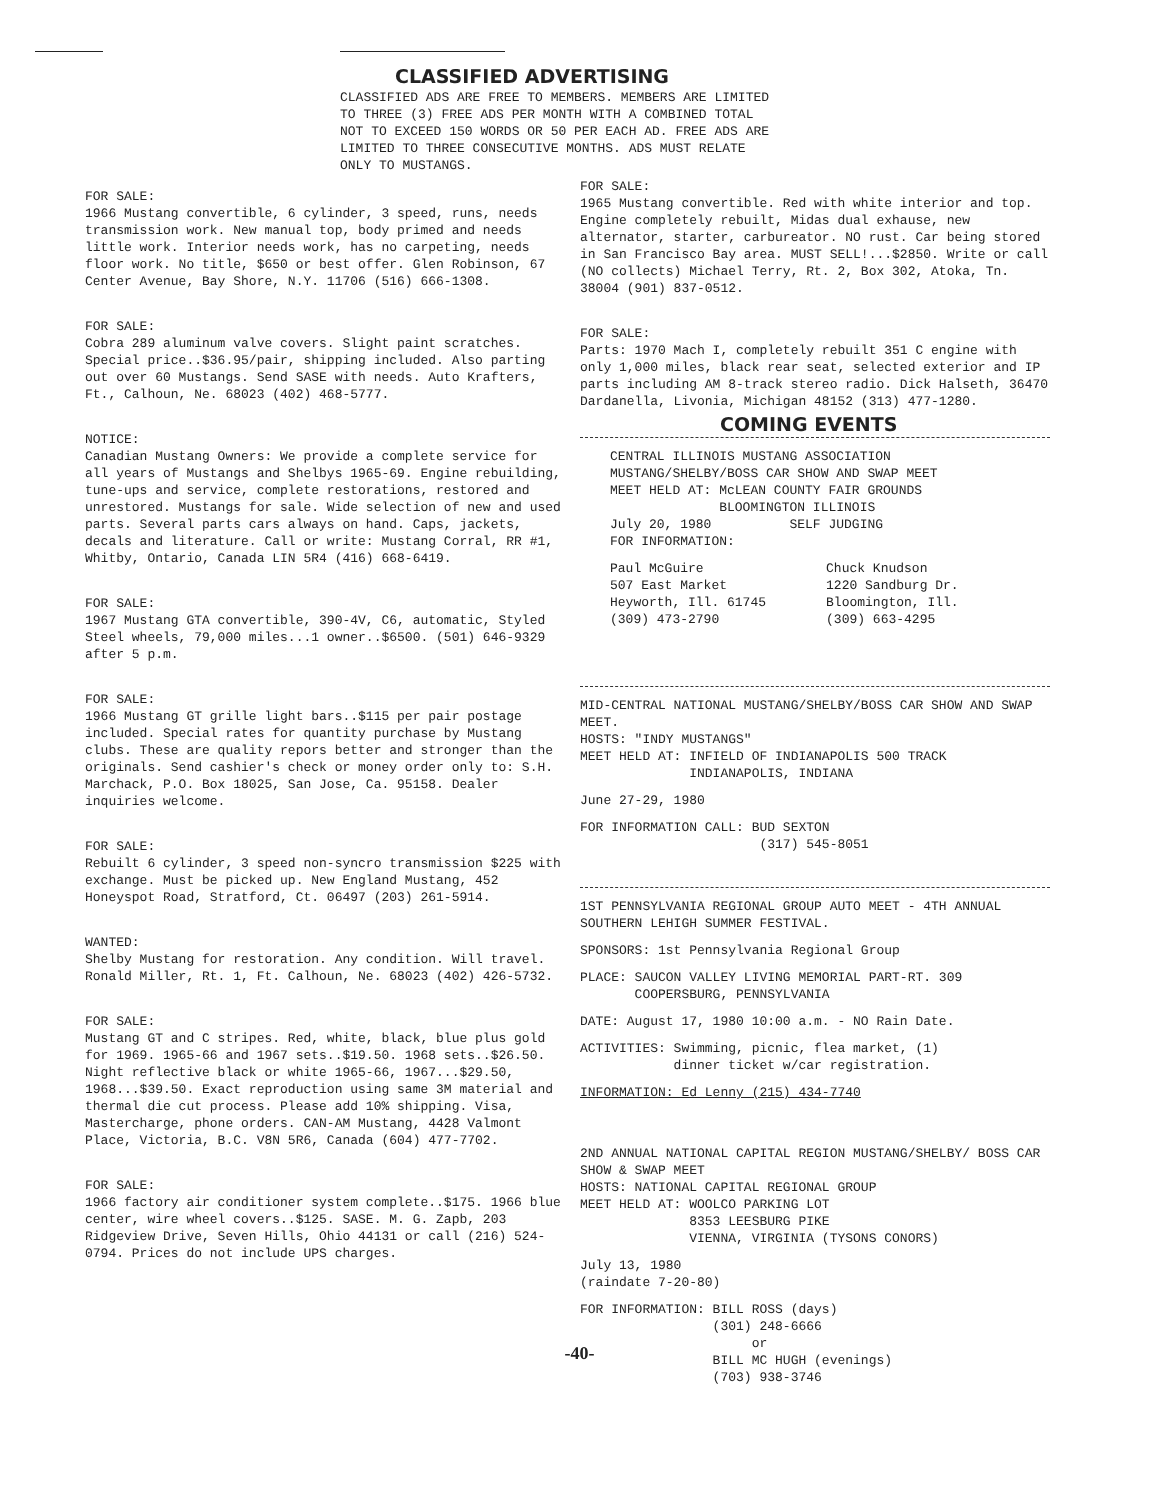CLASSIFIED ADVERTISING
CLASSIFIED ADS ARE FREE TO MEMBERS. MEMBERS ARE LIMITED TO THREE (3) FREE ADS PER MONTH WITH A COMBINED TOTAL NOT TO EXCEED 150 WORDS OR 50 PER EACH AD. FREE ADS ARE LIMITED TO THREE CONSECUTIVE MONTHS. ADS MUST RELATE ONLY TO MUSTANGS.
FOR SALE:
1966 Mustang convertible, 6 cylinder, 3 speed, runs, needs transmission work. New manual top, body primed and needs little work. Interior needs work, has no carpeting, needs floor work. No title, $650 or best offer. Glen Robinson, 67 Center Avenue, Bay Shore, N.Y. 11706 (516) 666-1308.
FOR SALE:
Cobra 289 aluminum valve covers. Slight paint scratches. Special price..$36.95/pair, shipping included. Also parting out over 60 Mustangs. Send SASE with needs. Auto Krafters, Ft., Calhoun, Ne. 68023 (402) 468-5777.
NOTICE:
Canadian Mustang Owners: We provide a complete service for all years of Mustangs and Shelbys 1965-69. Engine rebuilding, tune-ups and service, complete restorations, restored and unrestored. Mustangs for sale. Wide selection of new and used parts. Several parts cars always on hand. Caps, jackets, decals and literature. Call or write: Mustang Corral, RR #1, Whitby, Ontario, Canada LIN 5R4 (416) 668-6419.
FOR SALE:
1967 Mustang GTA convertible, 390-4V, C6, automatic, Styled Steel wheels, 79,000 miles...1 owner..$6500. (501) 646-9329 after 5 p.m.
FOR SALE:
1966 Mustang GT grille light bars..$115 per pair postage included. Special rates for quantity purchase by Mustang clubs. These are quality repors better and stronger than the originals. Send cashier's check or money order only to: S.H. Marchack, P.O. Box 18025, San Jose, Ca. 95158. Dealer inquiries welcome.
FOR SALE:
Rebuilt 6 cylinder, 3 speed non-syncro transmission $225 with exchange. Must be picked up. New England Mustang, 452 Honeyspot Road, Stratford, Ct. 06497 (203) 261-5914.
WANTED:
Shelby Mustang for restoration. Any condition. Will travel. Ronald Miller, Rt. 1, Ft. Calhoun, Ne. 68023 (402) 426-5732.
FOR SALE:
Mustang GT and C stripes. Red, white, black, blue plus gold for 1969. 1965-66 and 1967 sets..$19.50. 1968 sets..$26.50. Night reflective black or white 1965-66, 1967...$29.50, 1968...$39.50. Exact reproduction using same 3M material and thermal die cut process. Please add 10% shipping. Visa, Mastercharge, phone orders. CAN-AM Mustang, 4428 Valmont Place, Victoria, B.C. V8N 5R6, Canada (604) 477-7702.
FOR SALE:
1966 factory air conditioner system complete..$175. 1966 blue center, wire wheel covers..$125. SASE. M. G. Zapb, 203 Ridgeview Drive, Seven Hills, Ohio 44131 or call (216) 524-0794. Prices do not include UPS charges.
FOR SALE:
1965 Mustang convertible. Red with white interior and top. Engine completely rebuilt, Midas dual exhause, new alternator, starter, carbureator. NO rust. Car being stored in San Francisco Bay area. MUST SELL!...$2850. Write or call (NO collects) Michael Terry, Rt. 2, Box 302, Atoka, Tn. 38004 (901) 837-0512.
FOR SALE:
Parts: 1970 Mach I, completely rebuilt 351 C engine with only 1,000 miles, black rear seat, selected exterior and IP parts including AM 8-track stereo radio. Dick Halseth, 36470 Dardanella, Livonia, Michigan 48152 (313) 477-1280.
COMING EVENTS
CENTRAL ILLINOIS MUSTANG ASSOCIATION
MUSTANG/SHELBY/BOSS CAR SHOW AND SWAP MEET
MEET HELD AT: McLEAN COUNTY FAIR GROUNDS
BLOOMINGTON ILLINOIS
July 20, 1980 SELF JUDGING
FOR INFORMATION:
Paul McGuire
507 East Market
Heyworth, Ill. 61745
(309) 473-2790
Chuck Knudson
1220 Sandburg Dr.
Bloomington, Ill.
(309) 663-4295
MID-CENTRAL NATIONAL MUSTANG/SHELBY/BOSS CAR SHOW AND SWAP MEET.
HOSTS: "INDY MUSTANGS"
MEET HELD AT: INFIELD OF INDIANAPOLIS 500 TRACK
INDIANAPOLIS, INDIANA
June 27-29, 1980
FOR INFORMATION CALL: BUD SEXTON
(317) 545-8051
1ST PENNSYLVANIA REGIONAL GROUP AUTO MEET - 4TH ANNUAL SOUTHERN LEHIGH SUMMER FESTIVAL.
SPONSORS: 1st Pennsylvania Regional Group
PLACE: SAUCON VALLEY LIVING MEMORIAL PART-RT. 309
COOPERSBURG, PENNSYLVANIA
DATE: August 17, 1980 10:00 a.m. - NO Rain Date.
ACTIVITIES: Swimming, picnic, flea market, (1)
dinner ticket w/car registration.
INFORMATION: Ed Lenny (215) 434-7740
2ND ANNUAL NATIONAL CAPITAL REGION MUSTANG/SHELBY/ BOSS CAR SHOW & SWAP MEET
HOSTS: NATIONAL CAPITAL REGIONAL GROUP
MEET HELD AT: WOOLCO PARKING LOT
8353 LEESBURG PIKE
VIENNA, VIRGINIA (TYSONS CONORS)
July 13, 1980
(raindate 7-20-80)
FOR INFORMATION: BILL ROSS (days)
(301) 248-6666
or
BILL MC HUGH (evenings)
(703) 938-3746
-40-